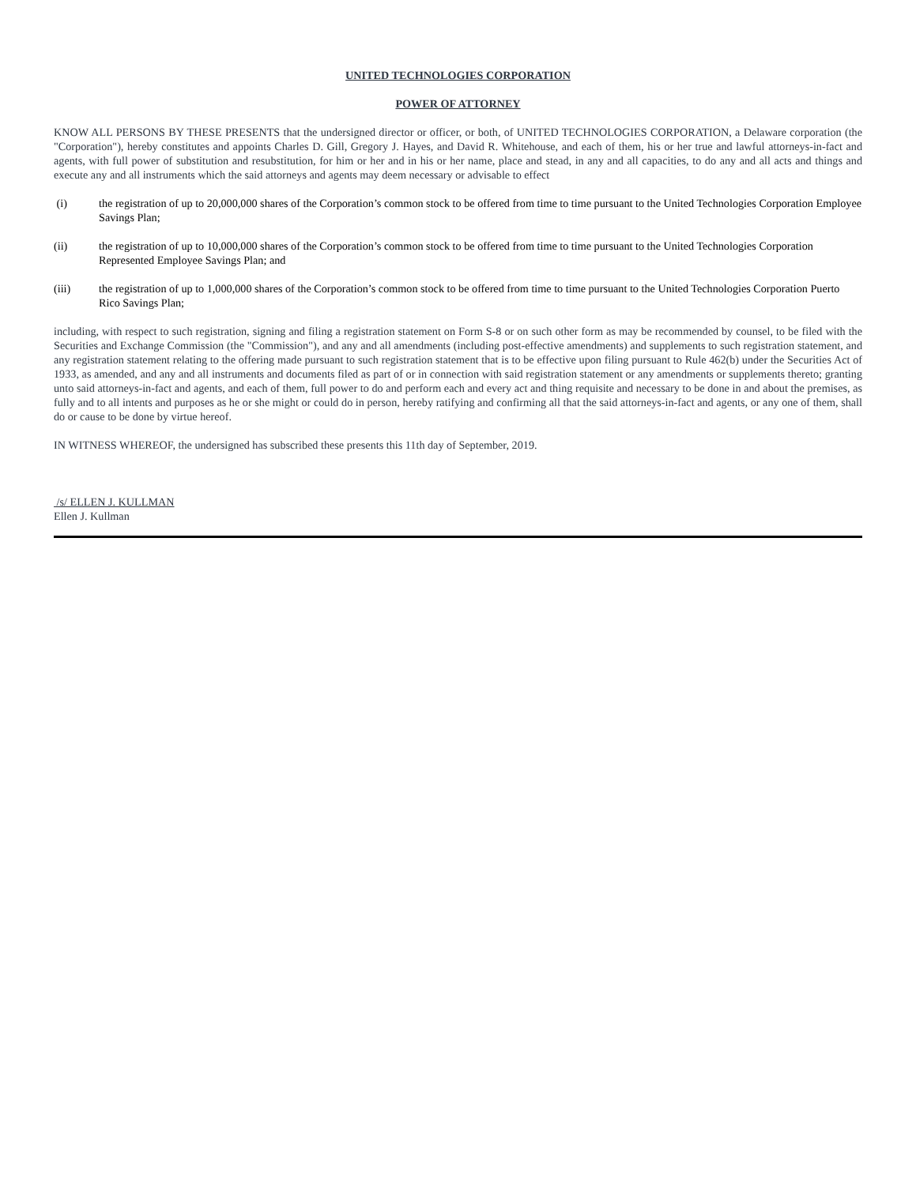UNITED TECHNOLOGIES CORPORATION
POWER OF ATTORNEY
KNOW ALL PERSONS BY THESE PRESENTS that the undersigned director or officer, or both, of UNITED TECHNOLOGIES CORPORATION, a Delaware corporation (the "Corporation"), hereby constitutes and appoints Charles D. Gill, Gregory J. Hayes, and David R. Whitehouse, and each of them, his or her true and lawful attorneys-in-fact and agents, with full power of substitution and resubstitution, for him or her and in his or her name, place and stead, in any and all capacities, to do any and all acts and things and execute any and all instruments which the said attorneys and agents may deem necessary or advisable to effect
(i) the registration of up to 20,000,000 shares of the Corporation’s common stock to be offered from time to time pursuant to the United Technologies Corporation Employee Savings Plan;
(ii) the registration of up to 10,000,000 shares of the Corporation’s common stock to be offered from time to time pursuant to the United Technologies Corporation Represented Employee Savings Plan; and
(iii) the registration of up to 1,000,000 shares of the Corporation’s common stock to be offered from time to time pursuant to the United Technologies Corporation Puerto Rico Savings Plan;
including, with respect to such registration, signing and filing a registration statement on Form S-8 or on such other form as may be recommended by counsel, to be filed with the Securities and Exchange Commission (the "Commission"), and any and all amendments (including post-effective amendments) and supplements to such registration statement, and any registration statement relating to the offering made pursuant to such registration statement that is to be effective upon filing pursuant to Rule 462(b) under the Securities Act of 1933, as amended, and any and all instruments and documents filed as part of or in connection with said registration statement or any amendments or supplements thereto; granting unto said attorneys-in-fact and agents, and each of them, full power to do and perform each and every act and thing requisite and necessary to be done in and about the premises, as fully and to all intents and purposes as he or she might or could do in person, hereby ratifying and confirming all that the said attorneys-in-fact and agents, or any one of them, shall do or cause to be done by virtue hereof.
IN WITNESS WHEREOF, the undersigned has subscribed these presents this 11th day of September, 2019.
/s/ ELLEN J. KULLMAN
Ellen J. Kullman